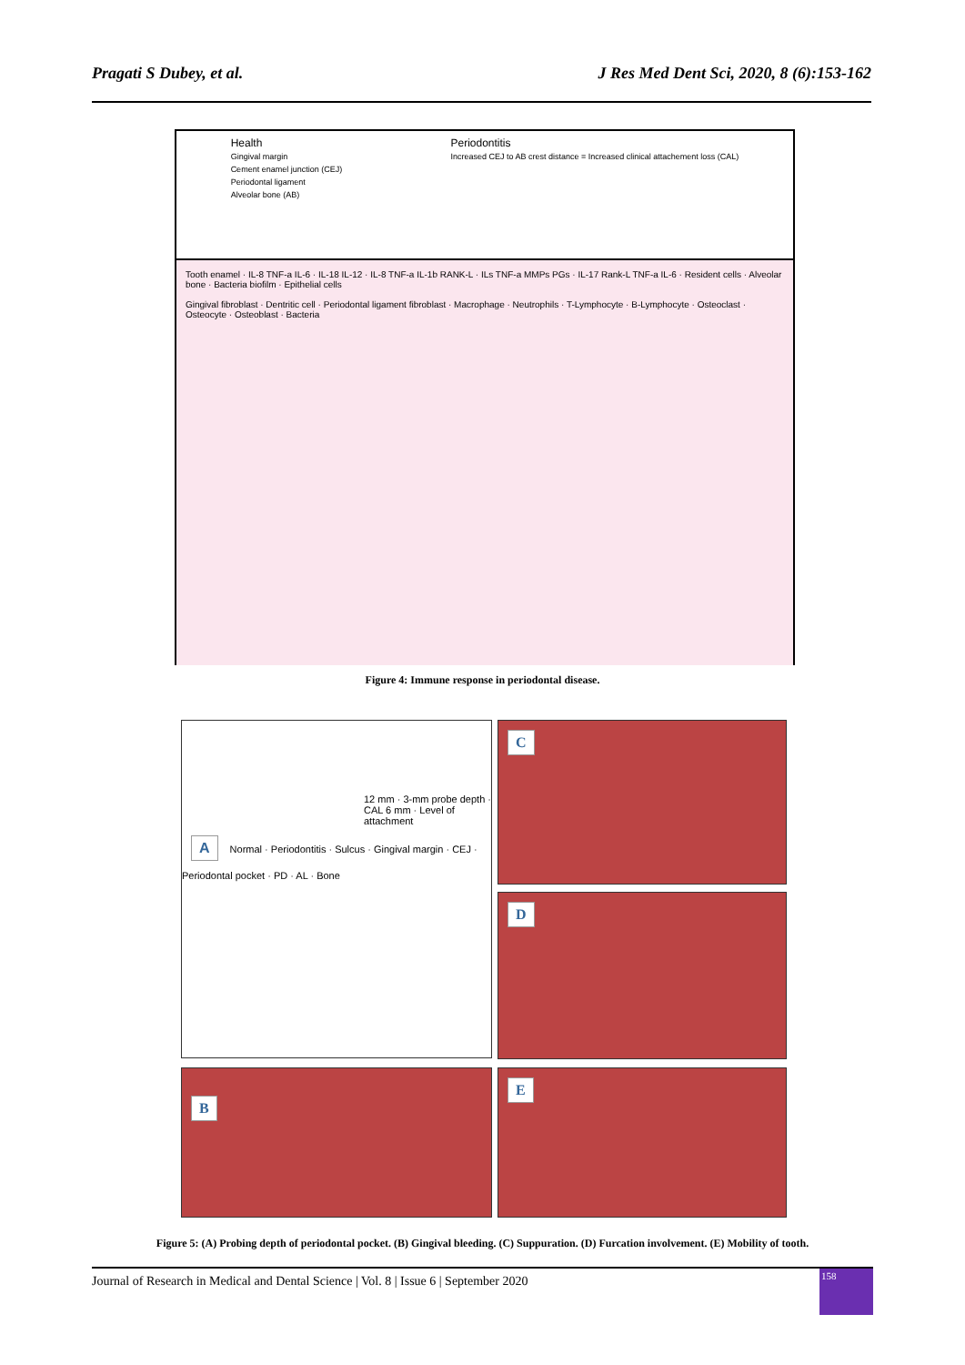Pragati S Dubey, et al. J Res Med Dent Sci, 2020, 8 (6):153-162
Health
Gingival margin
Cement enamel junction (CEJ)
Periodontal ligament
Alveolar bone (AB)
Periodontitis
Increased CEJ to AB crest distance = Increased clinical attachement loss (CAL)
Tooth enamel · IL-8 TNF-a IL-6 · IL-18 IL-12 · IL-8 TNF-a IL-1b RANK-L · ILs TNF-a MMPs PGs · IL-17 Rank-L TNF-a IL-6 · Resident cells · Alveolar bone · Bacteria biofilm · Epithelial cells
Gingival fibroblast · Dentritic cell · Periodontal ligament fibroblast · Macrophage · Neutrophils · T-Lymphocyte · B-Lymphocyte · Osteoclast · Osteocyte · Osteoblast · Bacteria
Figure 4: Immune response in periodontal disease.
12 mm · 3-mm probe depth · CAL 6 mm · Level of attachment
A Normal · Periodontitis · Sulcus · Gingival margin · CEJ · Periodontal pocket · PD · AL · Bone
C
D
B E
Figure 5: (A) Probing depth of periodontal pocket. (B) Gingival bleeding. (C) Suppuration. (D) Furcation involvement. (E) Mobility of tooth.
Journal of Research in Medical and Dental Science | Vol. 8 | Issue 6 | September 2020
158